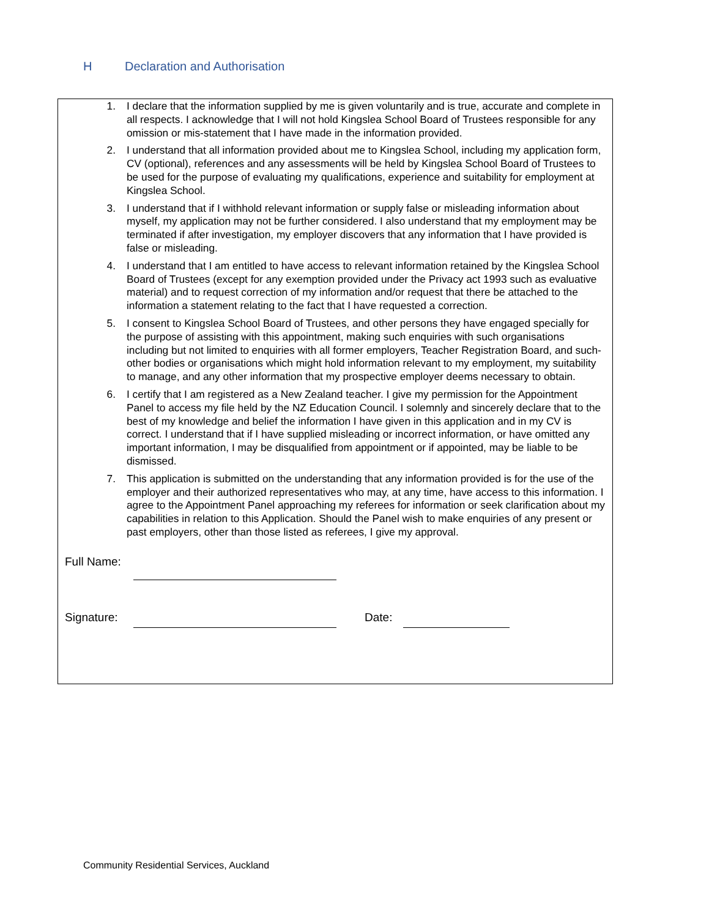H Declaration and Authorisation
1. I declare that the information supplied by me is given voluntarily and is true, accurate and complete in all respects. I acknowledge that I will not hold Kingslea School Board of Trustees responsible for any omission or mis-statement that I have made in the information provided.
2. I understand that all information provided about me to Kingslea School, including my application form, CV (optional), references and any assessments will be held by Kingslea School Board of Trustees to be used for the purpose of evaluating my qualifications, experience and suitability for employment at Kingslea School.
3. I understand that if I withhold relevant information or supply false or misleading information about myself, my application may not be further considered. I also understand that my employment may be terminated if after investigation, my employer discovers that any information that I have provided is false or misleading.
4. I understand that I am entitled to have access to relevant information retained by the Kingslea School Board of Trustees (except for any exemption provided under the Privacy act 1993 such as evaluative material) and to request correction of my information and/or request that there be attached to the information a statement relating to the fact that I have requested a correction.
5. I consent to Kingslea School Board of Trustees, and other persons they have engaged specially for the purpose of assisting with this appointment, making such enquiries with such organisations including but not limited to enquiries with all former employers, Teacher Registration Board, and such-other bodies or organisations which might hold information relevant to my employment, my suitability to manage, and any other information that my prospective employer deems necessary to obtain.
6. I certify that I am registered as a New Zealand teacher. I give my permission for the Appointment Panel to access my file held by the NZ Education Council. I solemnly and sincerely declare that to the best of my knowledge and belief the information I have given in this application and in my CV is correct. I understand that if I have supplied misleading or incorrect information, or have omitted any important information, I may be disqualified from appointment or if appointed, may be liable to be dismissed.
7. This application is submitted on the understanding that any information provided is for the use of the employer and their authorized representatives who may, at any time, have access to this information. I agree to the Appointment Panel approaching my referees for information or seek clarification about my capabilities in relation to this Application. Should the Panel wish to make enquiries of any present or past employers, other than those listed as referees, I give my approval.
Full Name:
Signature:
Date:
Community Residential Services, Auckland